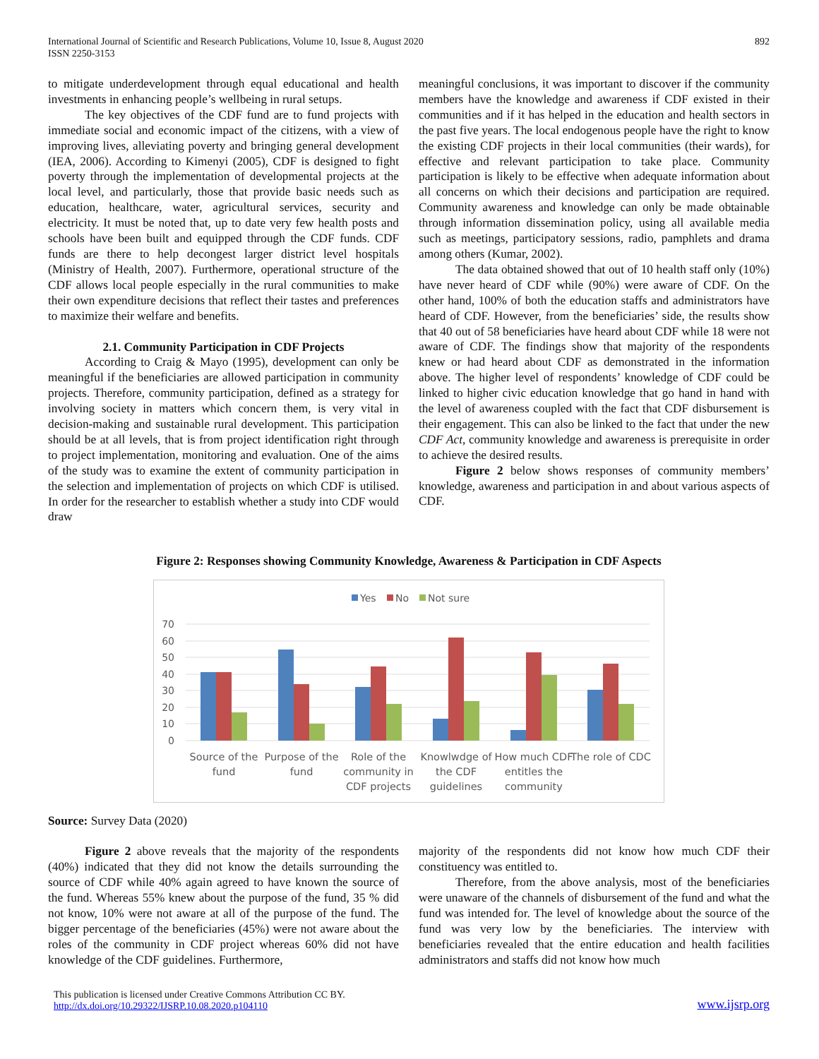International Journal of Scientific and Research Publications, Volume 10, Issue 8, August 2020
ISSN 2250-3153
892
to mitigate underdevelopment through equal educational and health investments in enhancing people’s wellbeing in rural setups.
The key objectives of the CDF fund are to fund projects with immediate social and economic impact of the citizens, with a view of improving lives, alleviating poverty and bringing general development (IEA, 2006). According to Kimenyi (2005), CDF is designed to fight poverty through the implementation of developmental projects at the local level, and particularly, those that provide basic needs such as education, healthcare, water, agricultural services, security and electricity. It must be noted that, up to date very few health posts and schools have been built and equipped through the CDF funds. CDF funds are there to help decongest larger district level hospitals (Ministry of Health, 2007). Furthermore, operational structure of the CDF allows local people especially in the rural communities to make their own expenditure decisions that reflect their tastes and preferences to maximize their welfare and benefits.
2.1. Community Participation in CDF Projects
According to Craig & Mayo (1995), development can only be meaningful if the beneficiaries are allowed participation in community projects. Therefore, community participation, defined as a strategy for involving society in matters which concern them, is very vital in decision-making and sustainable rural development. This participation should be at all levels, that is from project identification right through to project implementation, monitoring and evaluation. One of the aims of the study was to examine the extent of community participation in the selection and implementation of projects on which CDF is utilised. In order for the researcher to establish whether a study into CDF would draw
meaningful conclusions, it was important to discover if the community members have the knowledge and awareness if CDF existed in their communities and if it has helped in the education and health sectors in the past five years. The local endogenous people have the right to know the existing CDF projects in their local communities (their wards), for effective and relevant participation to take place. Community participation is likely to be effective when adequate information about all concerns on which their decisions and participation are required. Community awareness and knowledge can only be made obtainable through information dissemination policy, using all available media such as meetings, participatory sessions, radio, pamphlets and drama among others (Kumar, 2002).
The data obtained showed that out of 10 health staff only (10%) have never heard of CDF while (90%) were aware of CDF. On the other hand, 100% of both the education staffs and administrators have heard of CDF. However, from the beneficiaries’ side, the results show that 40 out of 58 beneficiaries have heard about CDF while 18 were not aware of CDF. The findings show that majority of the respondents knew or had heard about CDF as demonstrated in the information above. The higher level of respondents’ knowledge of CDF could be linked to higher civic education knowledge that go hand in hand with the level of awareness coupled with the fact that CDF disbursement is their engagement. This can also be linked to the fact that under the new CDF Act, community knowledge and awareness is prerequisite in order to achieve the desired results.
Figure 2 below shows responses of community members’ knowledge, awareness and participation in and about various aspects of CDF.
Figure 2: Responses showing Community Knowledge, Awareness & Participation in CDF Aspects
Yes
No
Not sure
70
60
50
40
30
20
10
0
Source of the
fund
Purpose of the
fund
Role of the
community in
CDF projects
Knowlwdge of
the CDF
guidelines
How much CDF
entitles the
community
The role of CDC
Source: Survey Data (2020)
Figure 2 above reveals that the majority of the respondents (40%) indicated that they did not know the details surrounding the source of CDF while 40% again agreed to have known the source of the fund. Whereas 55% knew about the purpose of the fund, 35 % did not know, 10% were not aware at all of the purpose of the fund. The bigger percentage of the beneficiaries (45%) were not aware about the roles of the community in CDF project whereas 60% did not have knowledge of the CDF guidelines. Furthermore,
majority of the respondents did not know how much CDF their constituency was entitled to.
Therefore, from the above analysis, most of the beneficiaries were unaware of the channels of disbursement of the fund and what the fund was intended for. The level of knowledge about the source of the fund was very low by the beneficiaries. The interview with beneficiaries revealed that the entire education and health facilities administrators and staffs did not know how much
This publication is licensed under Creative Commons Attribution CC BY.
http://dx.doi.org/10.29322/IJSRP.10.08.2020.p104110
www.ijsrp.org